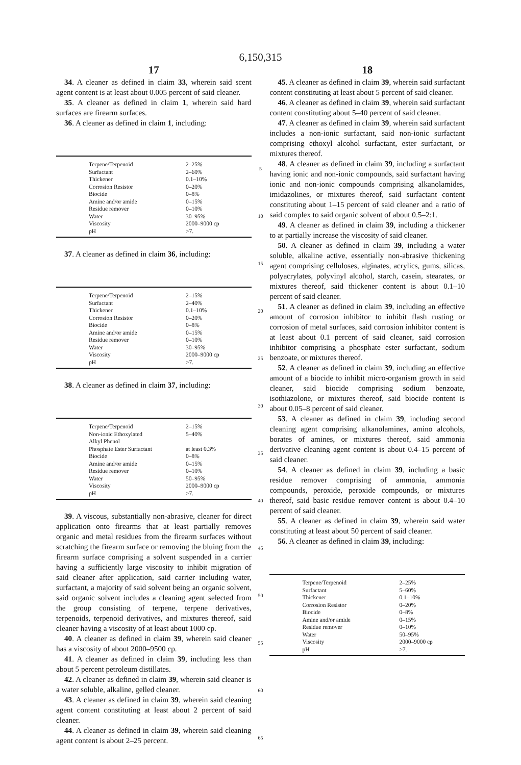6,150,315
17
34. A cleaner as defined in claim 33, wherein said scent agent content is at least about 0.005 percent of said cleaner.
35. A cleaner as defined in claim 1, wherein said hard surfaces are firearm surfaces.
36. A cleaner as defined in claim 1, including:
| Terpene/Terpenoid | 2–25% |
| Surfactant | 2–60% |
| Thickener | 0.1–10% |
| Corrosion Resistor | 0–20% |
| Biocide | 0–8% |
| Amine and/or amide | 0–15% |
| Residue remover | 0–10% |
| Water | 30–95% |
| Viscosity | 2000–9000 cp |
| pH | >7. |
37. A cleaner as defined in claim 36, including:
| Terpene/Terpenoid | 2–15% |
| Surfactant | 2–40% |
| Thickener | 0.1–10% |
| Corrosion Resistor | 0–20% |
| Biocide | 0–8% |
| Amine and/or amide | 0–15% |
| Residue remover | 0–10% |
| Water | 30–95% |
| Viscosity | 2000–9000 cp |
| pH | >7. |
38. A cleaner as defined in claim 37, including:
| Terpene/Terpenoid | 2–15% |
| Non-ionic Ethoxylated Alkyl Phenol | 5–40% |
| Phosphate Ester Surfactant | at least 0.3% |
| Biocide | 0–8% |
| Amine and/or amide | 0–15% |
| Residue remover | 0–10% |
| Water | 50–95% |
| Viscosity | 2000–9000 cp |
| pH | >7. |
39. A viscous, substantially non-abrasive, cleaner for direct application onto firearms that at least partially removes organic and metal residues from the firearm surfaces without scratching the firearm surface or removing the bluing from the firearm surface comprising a solvent suspended in a carrier having a sufficiently large viscosity to inhibit migration of said cleaner after application, said carrier including water, surfactant, a majority of said solvent being an organic solvent, said organic solvent includes a cleaning agent selected from the group consisting of terpene, terpene derivatives, terpenoids, terpenoid derivatives, and mixtures thereof, said cleaner having a viscosity of at least about 1000 cp.
40. A cleaner as defined in claim 39, wherein said cleaner has a viscosity of about 2000–9500 cp.
41. A cleaner as defined in claim 39, including less than about 5 percent petroleum distillates.
42. A cleaner as defined in claim 39, wherein said cleaner is a water soluble, alkaline, gelled cleaner.
43. A cleaner as defined in claim 39, wherein said cleaning agent content constituting at least about 2 percent of said cleaner.
44. A cleaner as defined in claim 39, wherein said cleaning agent content is about 2–25 percent.
5
10
15
20
25
30
35
40
45
50
55
60
65
18
45. A cleaner as defined in claim 39, wherein said surfactant content constituting at least about 5 percent of said cleaner.
46. A cleaner as defined in claim 39, wherein said surfactant content constituting about 5–40 percent of said cleaner.
47. A cleaner as defined in claim 39, wherein said surfactant includes a non-ionic surfactant, said non-ionic surfactant comprising ethoxyl alcohol surfactant, ester surfactant, or mixtures thereof.
48. A cleaner as defined in claim 39, including a surfactant having ionic and non-ionic compounds, said surfactant having ionic and non-ionic compounds comprising alkanolamides, imidazolines, or mixtures thereof, said surfactant content constituting about 1–15 percent of said cleaner and a ratio of said complex to said organic solvent of about 0.5–2:1.
49. A cleaner as defined in claim 39, including a thickener to at partially increase the viscosity of said cleaner.
50. A cleaner as defined in claim 39, including a water soluble, alkaline active, essentially non-abrasive thickening agent comprising celluloses, alginates, acrylics, gums, silicas, polyacrylates, polyvinyl alcohol, starch, casein, stearates, or mixtures thereof, said thickener content is about 0.1–10 percent of said cleaner.
51. A cleaner as defined in claim 39, including an effective amount of corrosion inhibitor to inhibit flash rusting or corrosion of metal surfaces, said corrosion inhibitor content is at least about 0.1 percent of said cleaner, said corrosion inhibitor comprising a phosphate ester surfactant, sodium benzoate, or mixtures thereof.
52. A cleaner as defined in claim 39, including an effective amount of a biocide to inhibit micro-organism growth in said cleaner, said biocide comprising sodium benzoate, isothiazolone, or mixtures thereof, said biocide content is about 0.05–8 percent of said cleaner.
53. A cleaner as defined in claim 39, including second cleaning agent comprising alkanolamines, amino alcohols, borates of amines, or mixtures thereof, said ammonia derivative cleaning agent content is about 0.4–15 percent of said cleaner.
54. A cleaner as defined in claim 39, including a basic residue remover comprising of ammonia, ammonia compounds, peroxide, peroxide compounds, or mixtures thereof, said basic residue remover content is about 0.4–10 percent of said cleaner.
55. A cleaner as defined in claim 39, wherein said water constituting at least about 50 percent of said cleaner.
56. A cleaner as defined in claim 39, including:
| Terpene/Terpenoid | 2–25% |
| Surfactant | 5–60% |
| Thickener | 0.1–10% |
| Corrosion Resistor | 0–20% |
| Biocide | 0–8% |
| Amine and/or amide | 0–15% |
| Residue remover | 0–10% |
| Water | 50–95% |
| Viscosity | 2000–9000 cp |
| pH | >7. |